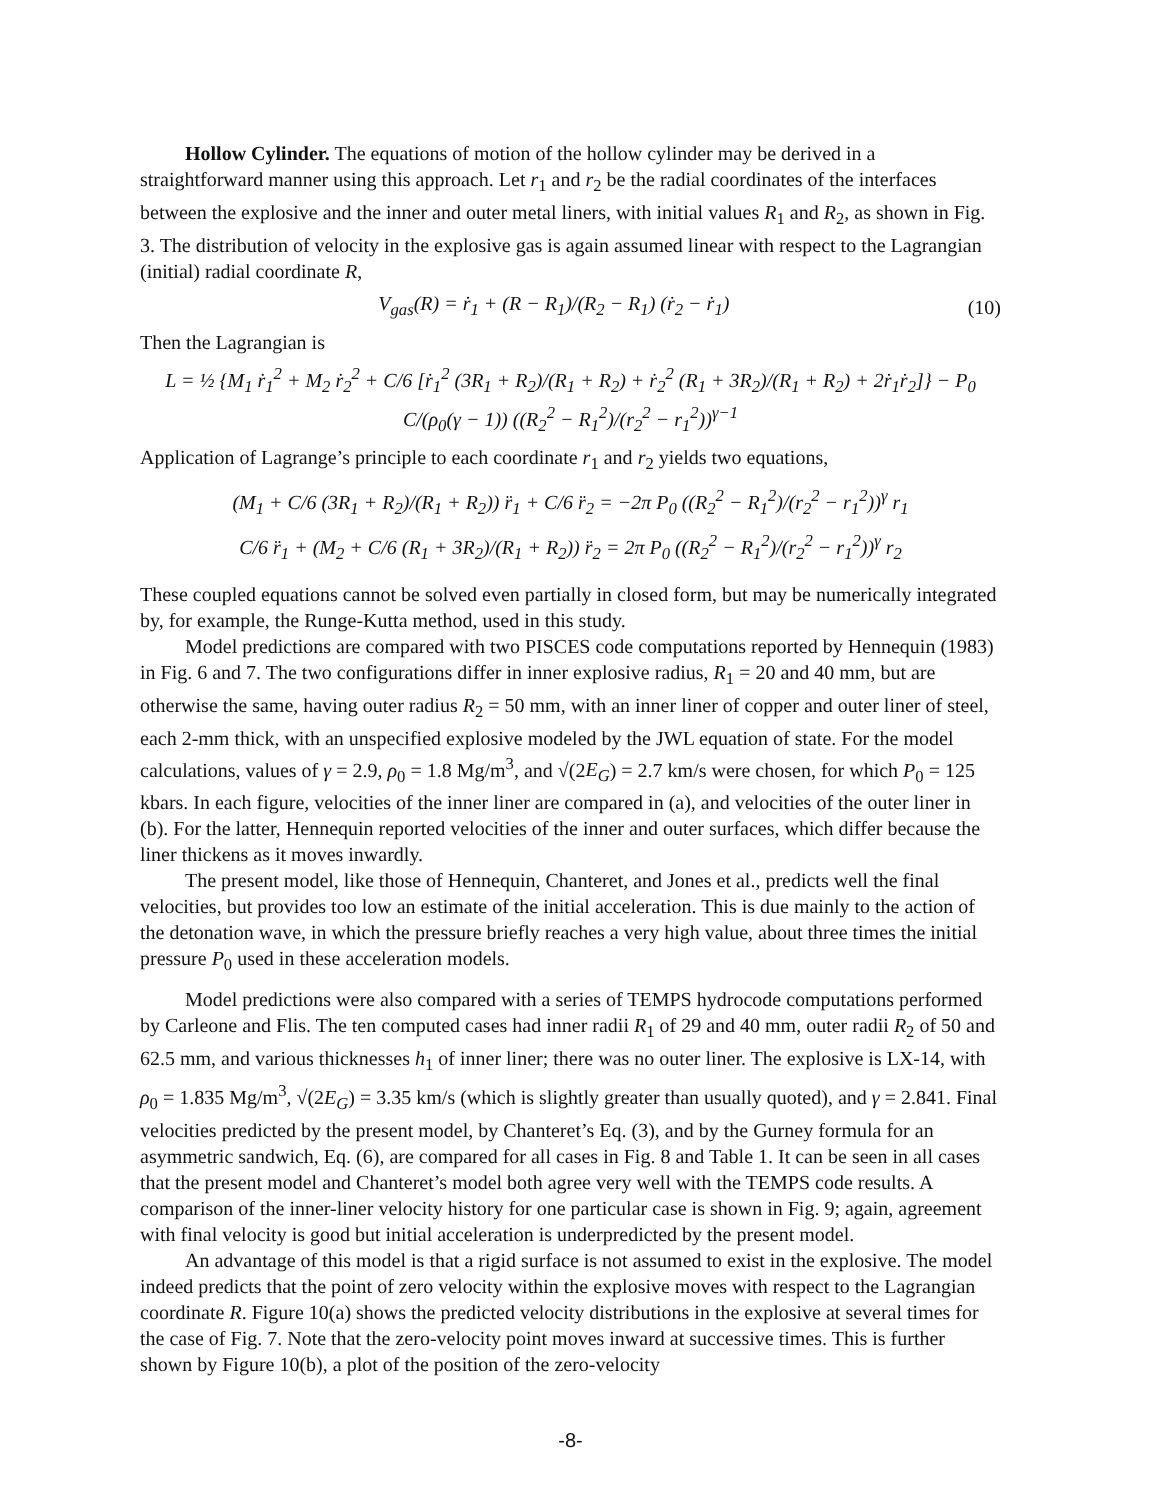Hollow Cylinder. The equations of motion of the hollow cylinder may be derived in a straightforward manner using this approach. Let r<sub>1</sub> and r<sub>2</sub> be the radial coordinates of the interfaces between the explosive and the inner and outer metal liners, with initial values R<sub>1</sub> and R<sub>2</sub>, as shown in Fig. 3. The distribution of velocity in the explosive gas is again assumed linear with respect to the Lagrangian (initial) radial coordinate R,
V<sub>gas</sub>(R) = ṙ<sub>1</sub> + (R − R<sub>1</sub>)/(R<sub>2</sub> − R<sub>1</sub>) (ṙ<sub>2</sub> − ṙ<sub>1</sub>) (10)
Then the Lagrangian is
L = ½ {M<sub>1</sub> ṙ<sub>1</sub><sup>2</sup> + M<sub>2</sub> ṙ<sub>2</sub><sup>2</sup> + C/6 [ṙ<sub>1</sub><sup>2</sup> (3R<sub>1</sub> + R<sub>2</sub>)/(R<sub>1</sub> + R<sub>2</sub>) + ṙ<sub>2</sub><sup>2</sup> (R<sub>1</sub> + 3R<sub>2</sub>)/(R<sub>1</sub> + R<sub>2</sub>) + 2ṙ<sub>1</sub>ṙ<sub>2</sub>]} − P<sub>0</sub> C/(ρ<sub>0</sub>(γ − 1)) ((R<sub>2</sub><sup>2</sup> − R<sub>1</sub><sup>2</sup>)/(r<sub>2</sub><sup>2</sup> − r<sub>1</sub><sup>2</sup>))<sup>γ−1</sup>
Application of Lagrange’s principle to each coordinate r<sub>1</sub> and r<sub>2</sub> yields two equations,
(M<sub>1</sub> + C/6 (3R<sub>1</sub> + R<sub>2</sub>)/(R<sub>1</sub> + R<sub>2</sub>)) r̈<sub>1</sub> + C/6 r̈<sub>2</sub> = −2π P<sub>0</sub> ((R<sub>2</sub><sup>2</sup> − R<sub>1</sub><sup>2</sup>)/(r<sub>2</sub><sup>2</sup> − r<sub>1</sub><sup>2</sup>))<sup>γ</sup> r<sub>1</sub>
C/6 r̈<sub>1</sub> + (M<sub>2</sub> + C/6 (R<sub>1</sub> + 3R<sub>2</sub>)/(R<sub>1</sub> + R<sub>2</sub>)) r̈<sub>2</sub> = 2π P<sub>0</sub> ((R<sub>2</sub><sup>2</sup> − R<sub>1</sub><sup>2</sup>)/(r<sub>2</sub><sup>2</sup> − r<sub>1</sub><sup>2</sup>))<sup>γ</sup> r<sub>2</sub>
These coupled equations cannot be solved even partially in closed form, but may be numerically integrated by, for example, the Runge-Kutta method, used in this study.
Model predictions are compared with two PISCES code computations reported by Hennequin (1983) in Fig. 6 and 7. The two configurations differ in inner explosive radius, R<sub>1</sub> = 20 and 40 mm, but are otherwise the same, having outer radius R<sub>2</sub> = 50 mm, with an inner liner of copper and outer liner of steel, each 2-mm thick, with an unspecified explosive modeled by the JWL equation of state. For the model calculations, values of γ = 2.9, ρ<sub>0</sub> = 1.8 Mg/m<sup>3</sup>, and √(2E<sub>G</sub>) = 2.7 km/s were chosen, for which P<sub>0</sub> = 125 kbars. In each figure, velocities of the inner liner are compared in (a), and velocities of the outer liner in (b). For the latter, Hennequin reported velocities of the inner and outer surfaces, which differ because the liner thickens as it moves inwardly.
The present model, like those of Hennequin, Chanteret, and Jones et al., predicts well the final velocities, but provides too low an estimate of the initial acceleration. This is due mainly to the action of the detonation wave, in which the pressure briefly reaches a very high value, about three times the initial pressure P<sub>0</sub> used in these acceleration models.
Model predictions were also compared with a series of TEMPS hydrocode computations performed by Carleone and Flis. The ten computed cases had inner radii R<sub>1</sub> of 29 and 40 mm, outer radii R<sub>2</sub> of 50 and 62.5 mm, and various thicknesses h<sub>1</sub> of inner liner; there was no outer liner. The explosive is LX-14, with ρ<sub>0</sub> = 1.835 Mg/m<sup>3</sup>, √(2E<sub>G</sub>) = 3.35 km/s (which is slightly greater than usually quoted), and γ = 2.841. Final velocities predicted by the present model, by Chanteret’s Eq. (3), and by the Gurney formula for an asymmetric sandwich, Eq. (6), are compared for all cases in Fig. 8 and Table 1. It can be seen in all cases that the present model and Chanteret’s model both agree very well with the TEMPS code results. A comparison of the inner-liner velocity history for one particular case is shown in Fig. 9; again, agreement with final velocity is good but initial acceleration is underpredicted by the present model.
An advantage of this model is that a rigid surface is not assumed to exist in the explosive. The model indeed predicts that the point of zero velocity within the explosive moves with respect to the Lagrangian coordinate R. Figure 10(a) shows the predicted velocity distributions in the explosive at several times for the case of Fig. 7. Note that the zero-velocity point moves inward at successive times. This is further shown by Figure 10(b), a plot of the position of the zero-velocity
-8-